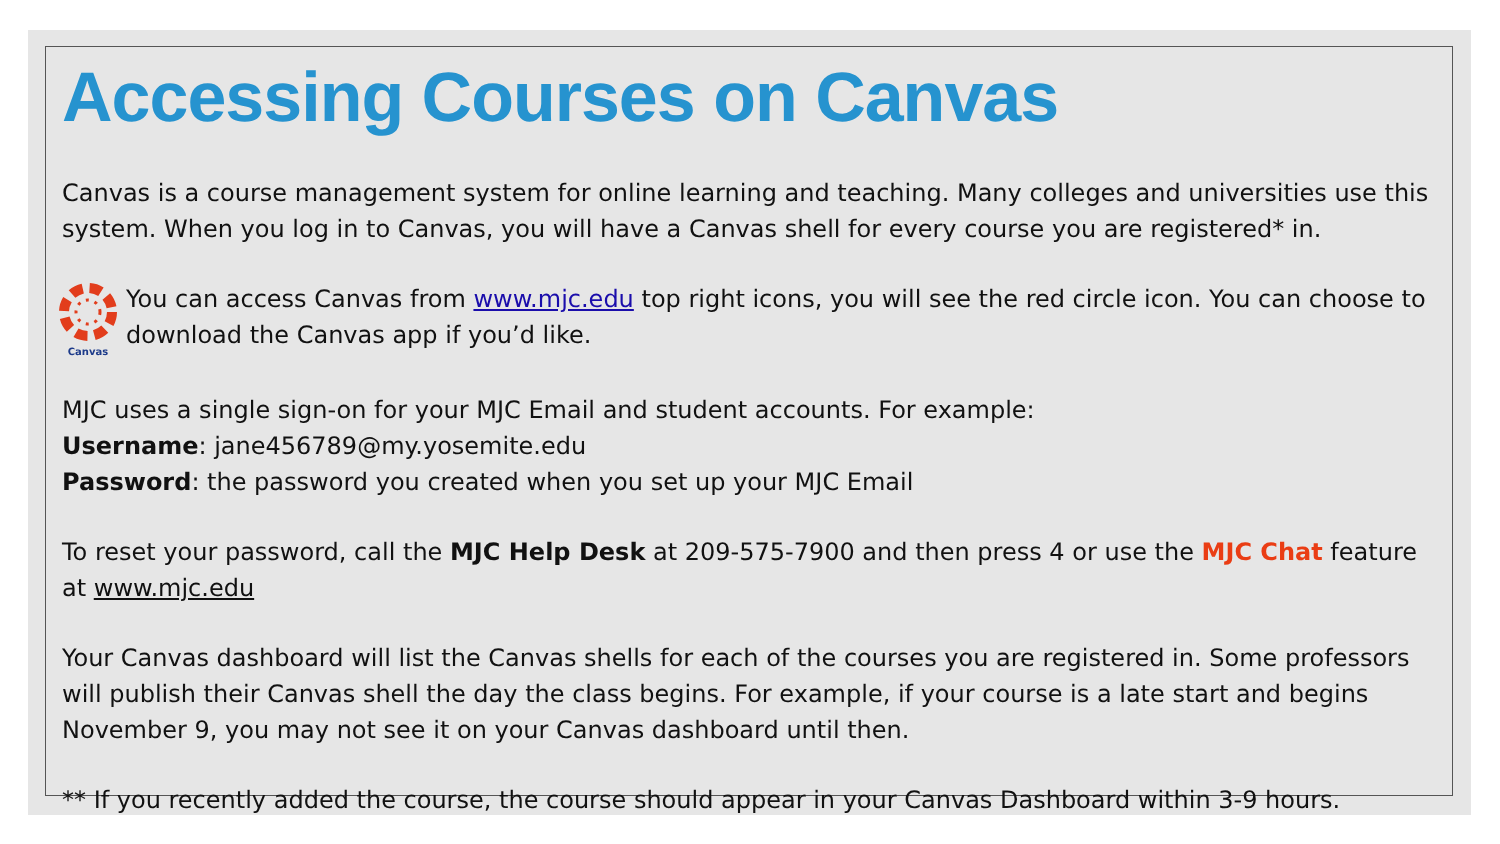Accessing Courses on Canvas
Canvas is a course management system for online learning and teaching. Many colleges and universities use this system. When you log in to Canvas, you will have a Canvas shell for every course you are registered* in.
Canvas
You can access Canvas from www.mjc.edu top right icons, you will see the red circle icon. You can choose to download the Canvas app if you’d like.
MJC uses a single sign-on for your MJC Email and student accounts. For example:
Username: jane456789@my.yosemite.edu
Password: the password you created when you set up your MJC Email
To reset your password, call the MJC Help Desk at 209-575-7900 and then press 4 or use the MJC Chat feature at www.mjc.edu
Your Canvas dashboard will list the Canvas shells for each of the courses you are registered in. Some professors will publish their Canvas shell the day the class begins. For example, if your course is a late start and begins November 9, you may not see it on your Canvas dashboard until then.
** If you recently added the course, the course should appear in your Canvas Dashboard within 3-9 hours.